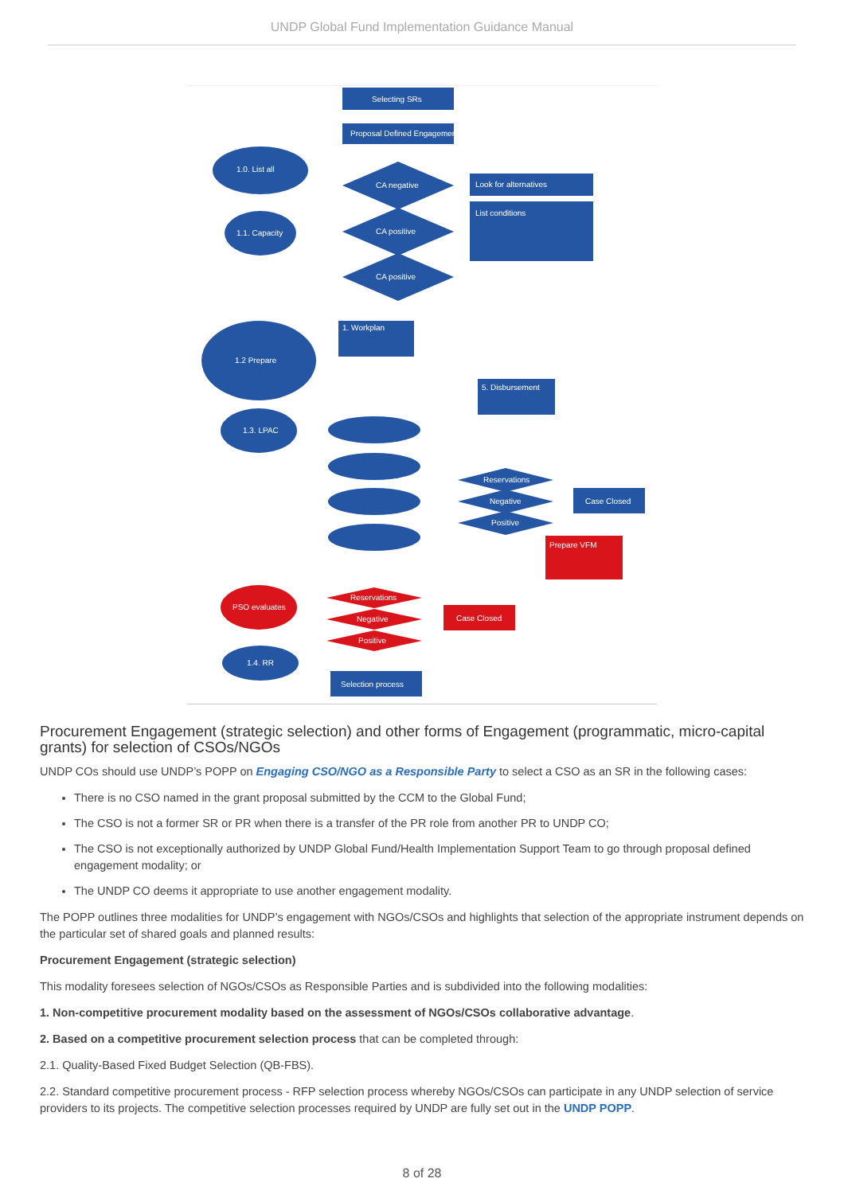UNDP Global Fund Implementation Guidance Manual
Selecting SRs
Proposal Defined Engagement
1.0. List all
1.1. Capacity
CA negative
CA positive
CA positive
Look for alternatives
List conditions
1.2 Prepare
1. Workplan
5. Disbursement
1.3. LPAC
Reservations
Negative
Positive
Case Closed
Prepare VFM
PSO evaluates
Reservations
Negative
Positive
Case Closed
1.4. RR
Selection process
Procurement Engagement (strategic selection) and other forms of Engagement (programmatic, micro-capital grants) for selection of CSOs/NGOs
UNDP COs should use UNDP’s POPP on Engaging CSO/NGO as a Responsible Party to select a CSO as an SR in the following cases:
There is no CSO named in the grant proposal submitted by the CCM to the Global Fund;
The CSO is not a former SR or PR when there is a transfer of the PR role from another PR to UNDP CO;
The CSO is not exceptionally authorized by UNDP Global Fund/Health Implementation Support Team to go through proposal defined engagement modality; or
The UNDP CO deems it appropriate to use another engagement modality.
The POPP outlines three modalities for UNDP’s engagement with NGOs/CSOs and highlights that selection of the appropriate instrument depends on the particular set of shared goals and planned results:
Procurement Engagement (strategic selection)
This modality foresees selection of NGOs/CSOs as Responsible Parties and is subdivided into the following modalities:
1. Non-competitive procurement modality based on the assessment of NGOs/CSOs collaborative advantage.
2. Based on a competitive procurement selection process that can be completed through:
2.1. Quality-Based Fixed Budget Selection (QB-FBS).
2.2. Standard competitive procurement process - RFP selection process whereby NGOs/CSOs can participate in any UNDP selection of service providers to its projects. The competitive selection processes required by UNDP are fully set out in the UNDP POPP.
8 of 28